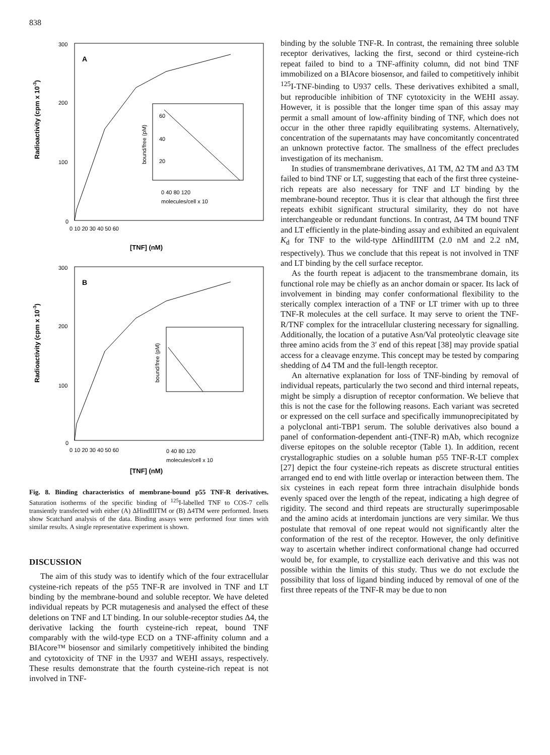838
Radioactivity (cpm x 10-3)
300
200
100
0
A
bound/free (pM)
60
40
20
0 40 80 120
molecules/cell x 10
0 10 20 30 40 50 60
[TNF] (nM)
Radioactivity (cpm x 10-3)
300
200
100
0
B
bound/free (pM)
0 40 80 120
molecules/cell x 10
0 10 20 30 40 50 60
[TNF] (nM)
Fig. 8. Binding characteristics of membrane-bound p55 TNF-R derivatives. Saturation isotherms of the specific binding of <sup>125</sup>I-labelled TNF to COS-7 cells transiently transfected with either (A) ΔHindIIITM or (B) Δ4TM were performed. Insets show Scatchard analysis of the data. Binding assays were performed four times with similar results. A single representative experiment is shown.
DISCUSSION
The aim of this study was to identify which of the four extracellular cysteine-rich repeats of the p55 TNF-R are involved in TNF and LT binding by the membrane-bound and soluble receptor. We have deleted individual repeats by PCR mutagenesis and analysed the effect of these deletions on TNF and LT binding. In our soluble-receptor studies Δ4, the derivative lacking the fourth cysteine-rich repeat, bound TNF comparably with the wild-type ECD on a TNF-affinity column and a BIAcore™ biosensor and similarly competitively inhibited the binding and cytotoxicity of TNF in the U937 and WEHI assays, respectively. These results demonstrate that the fourth cysteine-rich repeat is not involved in TNF-
binding by the soluble TNF-R. In contrast, the remaining three soluble receptor derivatives, lacking the first, second or third cysteine-rich repeat failed to bind to a TNF-affinity column, did not bind TNF immobilized on a BIAcore biosensor, and failed to competitively inhibit <sup>125</sup>I-TNF-binding to U937 cells. These derivatives exhibited a small, but reproducible inhibition of TNF cytotoxicity in the WEHI assay. However, it is possible that the longer time span of this assay may permit a small amount of low-affinity binding of TNF, which does not occur in the other three rapidly equilibrating systems. Alternatively, concentration of the supernatants may have concomitantly concentrated an unknown protective factor. The smallness of the effect precludes investigation of its mechanism.
In studies of transmembrane derivatives, Δ1 TM, Δ2 TM and Δ3 TM failed to bind TNF or LT, suggesting that each of the first three cysteine-rich repeats are also necessary for TNF and LT binding by the membrane-bound receptor. Thus it is clear that although the first three repeats exhibit significant structural similarity, they do not have interchangeable or redundant functions. In contrast, Δ4 TM bound TNF and LT efficiently in the plate-binding assay and exhibited an equivalent K<sub>d</sub> for TNF to the wild-type ΔHindIIITM (2.0 nM and 2.2 nM, respectively). Thus we conclude that this repeat is not involved in TNF and LT binding by the cell surface receptor.
As the fourth repeat is adjacent to the transmembrane domain, its functional role may be chiefly as an anchor domain or spacer. Its lack of involvement in binding may confer conformational flexibility to the sterically complex interaction of a TNF or LT trimer with up to three TNF-R molecules at the cell surface. It may serve to orient the TNF-R/TNF complex for the intracellular clustering necessary for signalling. Additionally, the location of a putative Asn/Val proteolytic cleavage site three amino acids from the 3′ end of this repeat [38] may provide spatial access for a cleavage enzyme. This concept may be tested by comparing shedding of Δ4 TM and the full-length receptor.
An alternative explanation for loss of TNF-binding by removal of individual repeats, particularly the two second and third internal repeats, might be simply a disruption of receptor conformation. We believe that this is not the case for the following reasons. Each variant was secreted or expressed on the cell surface and specifically immunoprecipitated by a polyclonal anti-TBP1 serum. The soluble derivatives also bound a panel of conformation-dependent anti-(TNF-R) mAb, which recognize diverse epitopes on the soluble receptor (Table 1). In addition, recent crystallographic studies on a soluble human p55 TNF-R-LT complex [27] depict the four cysteine-rich repeats as discrete structural entities arranged end to end with little overlap or interaction between them. The six cysteines in each repeat form three intrachain disulphide bonds evenly spaced over the length of the repeat, indicating a high degree of rigidity. The second and third repeats are structurally superimposable and the amino acids at interdomain junctions are very similar. We thus postulate that removal of one repeat would not significantly alter the conformation of the rest of the receptor. However, the only definitive way to ascertain whether indirect conformational change had occurred would be, for example, to crystallize each derivative and this was not possible within the limits of this study. Thus we do not exclude the possibility that loss of ligand binding induced by removal of one of the first three repeats of the TNF-R may be due to non